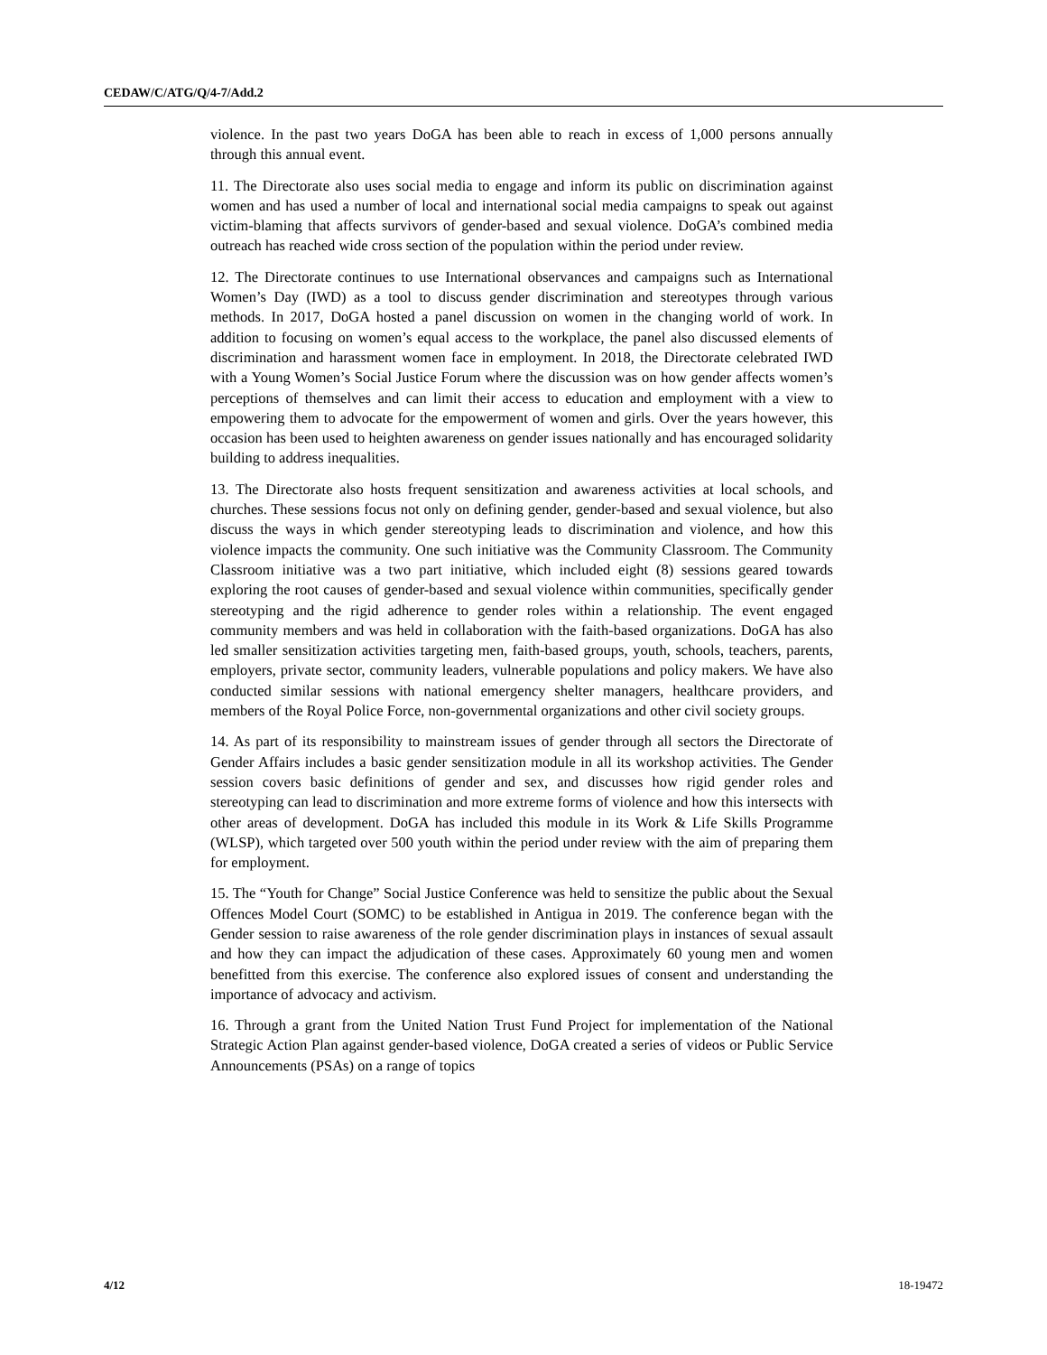CEDAW/C/ATG/Q/4-7/Add.2
violence. In the past two years DoGA has been able to reach in excess of 1,000 persons annually through this annual event.
11. The Directorate also uses social media to engage and inform its public on discrimination against women and has used a number of local and international social media campaigns to speak out against victim-blaming that affects survivors of gender-based and sexual violence. DoGA’s combined media outreach has reached wide cross section of the population within the period under review.
12. The Directorate continues to use International observances and campaigns such as International Women’s Day (IWD) as a tool to discuss gender discrimination and stereotypes through various methods. In 2017, DoGA hosted a panel discussion on women in the changing world of work. In addition to focusing on women’s equal access to the workplace, the panel also discussed elements of discrimination and harassment women face in employment. In 2018, the Directorate celebrated IWD with a Young Women’s Social Justice Forum where the discussion was on how gender affects women’s perceptions of themselves and can limit their access to education and employment with a view to empowering them to advocate for the empowerment of women and girls. Over the years however, this occasion has been used to heighten awareness on gender issues nationally and has encouraged solidarity building to address inequalities.
13. The Directorate also hosts frequent sensitization and awareness activities at local schools, and churches. These sessions focus not only on defining gender, gender-based and sexual violence, but also discuss the ways in which gender stereotyping leads to discrimination and violence, and how this violence impacts the community. One such initiative was the Community Classroom. The Community Classroom initiative was a two part initiative, which included eight (8) sessions geared towards exploring the root causes of gender-based and sexual violence within communities, specifically gender stereotyping and the rigid adherence to gender roles within a relationship. The event engaged community members and was held in collaboration with the faith-based organizations. DoGA has also led smaller sensitization activities targeting men, faith-based groups, youth, schools, teachers, parents, employers, private sector, community leaders, vulnerable populations and policy makers. We have also conducted similar sessions with national emergency shelter managers, healthcare providers, and members of the Royal Police Force, non-governmental organizations and other civil society groups.
14. As part of its responsibility to mainstream issues of gender through all sectors the Directorate of Gender Affairs includes a basic gender sensitization module in all its workshop activities. The Gender session covers basic definitions of gender and sex, and discusses how rigid gender roles and stereotyping can lead to discrimination and more extreme forms of violence and how this intersects with other areas of development. DoGA has included this module in its Work & Life Skills Programme (WLSP), which targeted over 500 youth within the period under review with the aim of preparing them for employment.
15. The “Youth for Change” Social Justice Conference was held to sensitize the public about the Sexual Offences Model Court (SOMC) to be established in Antigua in 2019. The conference began with the Gender session to raise awareness of the role gender discrimination plays in instances of sexual assault and how they can impact the adjudication of these cases. Approximately 60 young men and women benefitted from this exercise. The conference also explored issues of consent and understanding the importance of advocacy and activism.
16. Through a grant from the United Nation Trust Fund Project for implementation of the National Strategic Action Plan against gender-based violence, DoGA created a series of videos or Public Service Announcements (PSAs) on a range of topics
4/12 18-19472